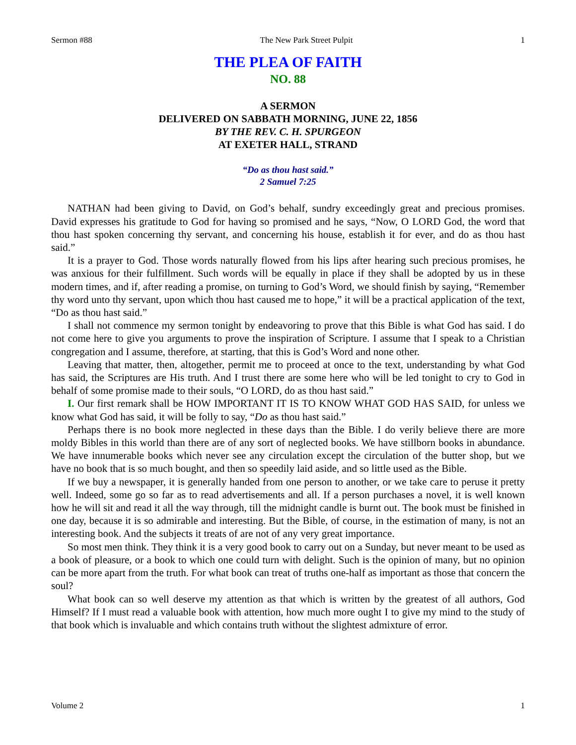Sermon #88 The New Park Street Pulpit 1
THE PLEA OF FAITH
NO. 88
A SERMON
DELIVERED ON SABBATH MORNING, JUNE 22, 1856
BY THE REV. C. H. SPURGEON
AT EXETER HALL, STRAND
“Do as thou hast said.”
2 Samuel 7:25
NATHAN had been giving to David, on God’s behalf, sundry exceedingly great and precious promises. David expresses his gratitude to God for having so promised and he says, “Now, O LORD God, the word that thou hast spoken concerning thy servant, and concerning his house, establish it for ever, and do as thou hast said.”
It is a prayer to God. Those words naturally flowed from his lips after hearing such precious promises, he was anxious for their fulfillment. Such words will be equally in place if they shall be adopted by us in these modern times, and if, after reading a promise, on turning to God’s Word, we should finish by saying, “Remember thy word unto thy servant, upon which thou hast caused me to hope,” it will be a practical application of the text, “Do as thou hast said.”
I shall not commence my sermon tonight by endeavoring to prove that this Bible is what God has said. I do not come here to give you arguments to prove the inspiration of Scripture. I assume that I speak to a Christian congregation and I assume, therefore, at starting, that this is God’s Word and none other.
Leaving that matter, then, altogether, permit me to proceed at once to the text, understanding by what God has said, the Scriptures are His truth. And I trust there are some here who will be led tonight to cry to God in behalf of some promise made to their souls, “O LORD, do as thou hast said.”
I. Our first remark shall be HOW IMPORTANT IT IS TO KNOW WHAT GOD HAS SAID, for unless we know what God has said, it will be folly to say, “Do as thou hast said.”
Perhaps there is no book more neglected in these days than the Bible. I do verily believe there are more moldy Bibles in this world than there are of any sort of neglected books. We have stillborn books in abundance. We have innumerable books which never see any circulation except the circulation of the butter shop, but we have no book that is so much bought, and then so speedily laid aside, and so little used as the Bible.
If we buy a newspaper, it is generally handed from one person to another, or we take care to peruse it pretty well. Indeed, some go so far as to read advertisements and all. If a person purchases a novel, it is well known how he will sit and read it all the way through, till the midnight candle is burnt out. The book must be finished in one day, because it is so admirable and interesting. But the Bible, of course, in the estimation of many, is not an interesting book. And the subjects it treats of are not of any very great importance.
So most men think. They think it is a very good book to carry out on a Sunday, but never meant to be used as a book of pleasure, or a book to which one could turn with delight. Such is the opinion of many, but no opinion can be more apart from the truth. For what book can treat of truths one-half as important as those that concern the soul?
What book can so well deserve my attention as that which is written by the greatest of all authors, God Himself? If I must read a valuable book with attention, how much more ought I to give my mind to the study of that book which is invaluable and which contains truth without the slightest admixture of error.
Volume 2 1